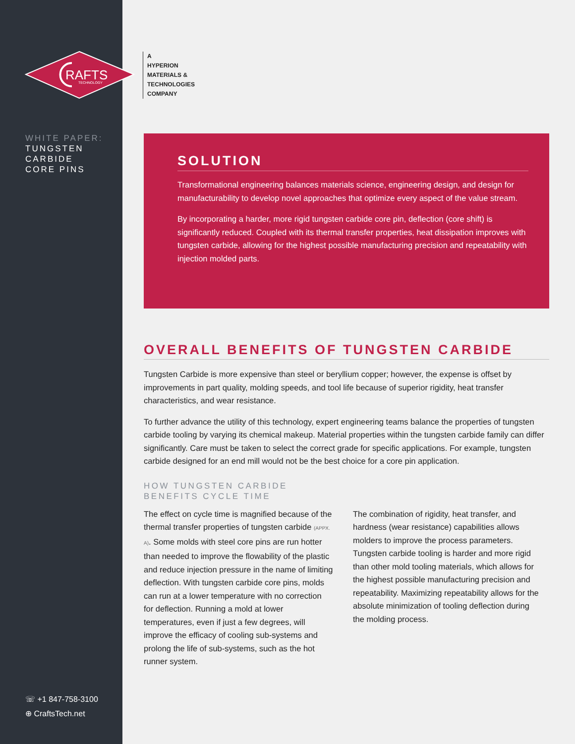RAFTS
TECHNOLOGY
WHITE PAPER:
TUNGSTEN
CARBIDE
CORE PINS
☏ +1 847-758-3100
⊕ CraftsTech.net
A
HYPERION
MATERIALS &
TECHNOLOGIES
COMPANY
SOLUTION
Transformational engineering balances materials science, engineering design, and design for manufacturability to develop novel approaches that optimize every aspect of the value stream.
By incorporating a harder, more rigid tungsten carbide core pin, deflection (core shift) is significantly reduced. Coupled with its thermal transfer properties, heat dissipation improves with tungsten carbide, allowing for the highest possible manufacturing precision and repeatability with injection molded parts.
OVERALL BENEFITS OF TUNGSTEN CARBIDE
Tungsten Carbide is more expensive than steel or beryllium copper; however, the expense is offset by improvements in part quality, molding speeds, and tool life because of superior rigidity, heat transfer characteristics, and wear resistance.
To further advance the utility of this technology, expert engineering teams balance the properties of tungsten carbide tooling by varying its chemical makeup. Material properties within the tungsten carbide family can differ significantly. Care must be taken to select the correct grade for specific applications. For example, tungsten carbide designed for an end mill would not be the best choice for a core pin application.
HOW TUNGSTEN CARBIDE
BENEFITS CYCLE TIME
The effect on cycle time is magnified because of the thermal transfer properties of tungsten carbide (APPX. A). Some molds with steel core pins are run hotter than needed to improve the flowability of the plastic and reduce injection pressure in the name of limiting deflection. With tungsten carbide core pins, molds can run at a lower temperature with no correction for deflection. Running a mold at lower temperatures, even if just a few degrees, will improve the efficacy of cooling sub-systems and prolong the life of sub-systems, such as the hot runner system.
The combination of rigidity, heat transfer, and hardness (wear resistance) capabilities allows molders to improve the process parameters. Tungsten carbide tooling is harder and more rigid than other mold tooling materials, which allows for the highest possible manufacturing precision and repeatability. Maximizing repeatability allows for the absolute minimization of tooling deflection during the molding process.